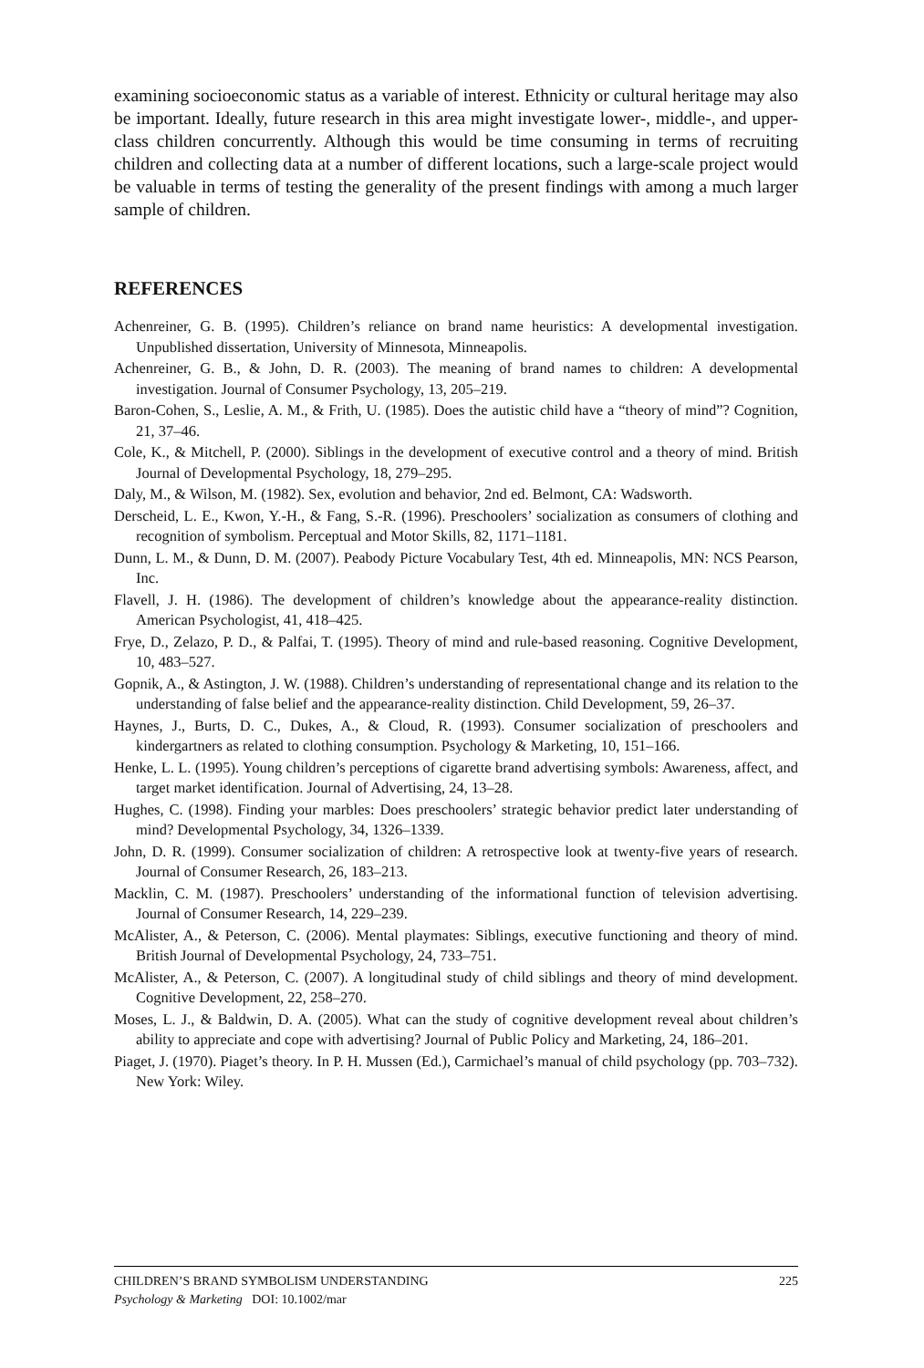examining socioeconomic status as a variable of interest. Ethnicity or cultural heritage may also be important. Ideally, future research in this area might investigate lower-, middle-, and upper-class children concurrently. Although this would be time consuming in terms of recruiting children and collecting data at a number of different locations, such a large-scale project would be valuable in terms of testing the generality of the present findings with among a much larger sample of children.
REFERENCES
Achenreiner, G. B. (1995). Children’s reliance on brand name heuristics: A developmental investigation. Unpublished dissertation, University of Minnesota, Minneapolis.
Achenreiner, G. B., & John, D. R. (2003). The meaning of brand names to children: A developmental investigation. Journal of Consumer Psychology, 13, 205–219.
Baron-Cohen, S., Leslie, A. M., & Frith, U. (1985). Does the autistic child have a “theory of mind”? Cognition, 21, 37–46.
Cole, K., & Mitchell, P. (2000). Siblings in the development of executive control and a theory of mind. British Journal of Developmental Psychology, 18, 279–295.
Daly, M., & Wilson, M. (1982). Sex, evolution and behavior, 2nd ed. Belmont, CA: Wadsworth.
Derscheid, L. E., Kwon, Y.-H., & Fang, S.-R. (1996). Preschoolers’ socialization as consumers of clothing and recognition of symbolism. Perceptual and Motor Skills, 82, 1171–1181.
Dunn, L. M., & Dunn, D. M. (2007). Peabody Picture Vocabulary Test, 4th ed. Minneapolis, MN: NCS Pearson, Inc.
Flavell, J. H. (1986). The development of children’s knowledge about the appearance-reality distinction. American Psychologist, 41, 418–425.
Frye, D., Zelazo, P. D., & Palfai, T. (1995). Theory of mind and rule-based reasoning. Cognitive Development, 10, 483–527.
Gopnik, A., & Astington, J. W. (1988). Children’s understanding of representational change and its relation to the understanding of false belief and the appearance-reality distinction. Child Development, 59, 26–37.
Haynes, J., Burts, D. C., Dukes, A., & Cloud, R. (1993). Consumer socialization of preschoolers and kindergartners as related to clothing consumption. Psychology & Marketing, 10, 151–166.
Henke, L. L. (1995). Young children’s perceptions of cigarette brand advertising symbols: Awareness, affect, and target market identification. Journal of Advertising, 24, 13–28.
Hughes, C. (1998). Finding your marbles: Does preschoolers’ strategic behavior predict later understanding of mind? Developmental Psychology, 34, 1326–1339.
John, D. R. (1999). Consumer socialization of children: A retrospective look at twenty-five years of research. Journal of Consumer Research, 26, 183–213.
Macklin, C. M. (1987). Preschoolers’ understanding of the informational function of television advertising. Journal of Consumer Research, 14, 229–239.
McAlister, A., & Peterson, C. (2006). Mental playmates: Siblings, executive functioning and theory of mind. British Journal of Developmental Psychology, 24, 733–751.
McAlister, A., & Peterson, C. (2007). A longitudinal study of child siblings and theory of mind development. Cognitive Development, 22, 258–270.
Moses, L. J., & Baldwin, D. A. (2005). What can the study of cognitive development reveal about children’s ability to appreciate and cope with advertising? Journal of Public Policy and Marketing, 24, 186–201.
Piaget, J. (1970). Piaget’s theory. In P. H. Mussen (Ed.), Carmichael’s manual of child psychology (pp. 703–732). New York: Wiley.
225 CHILDREN’S BRAND SYMBOLISM UNDERSTANDING
Psychology & Marketing DOI: 10.1002/mar